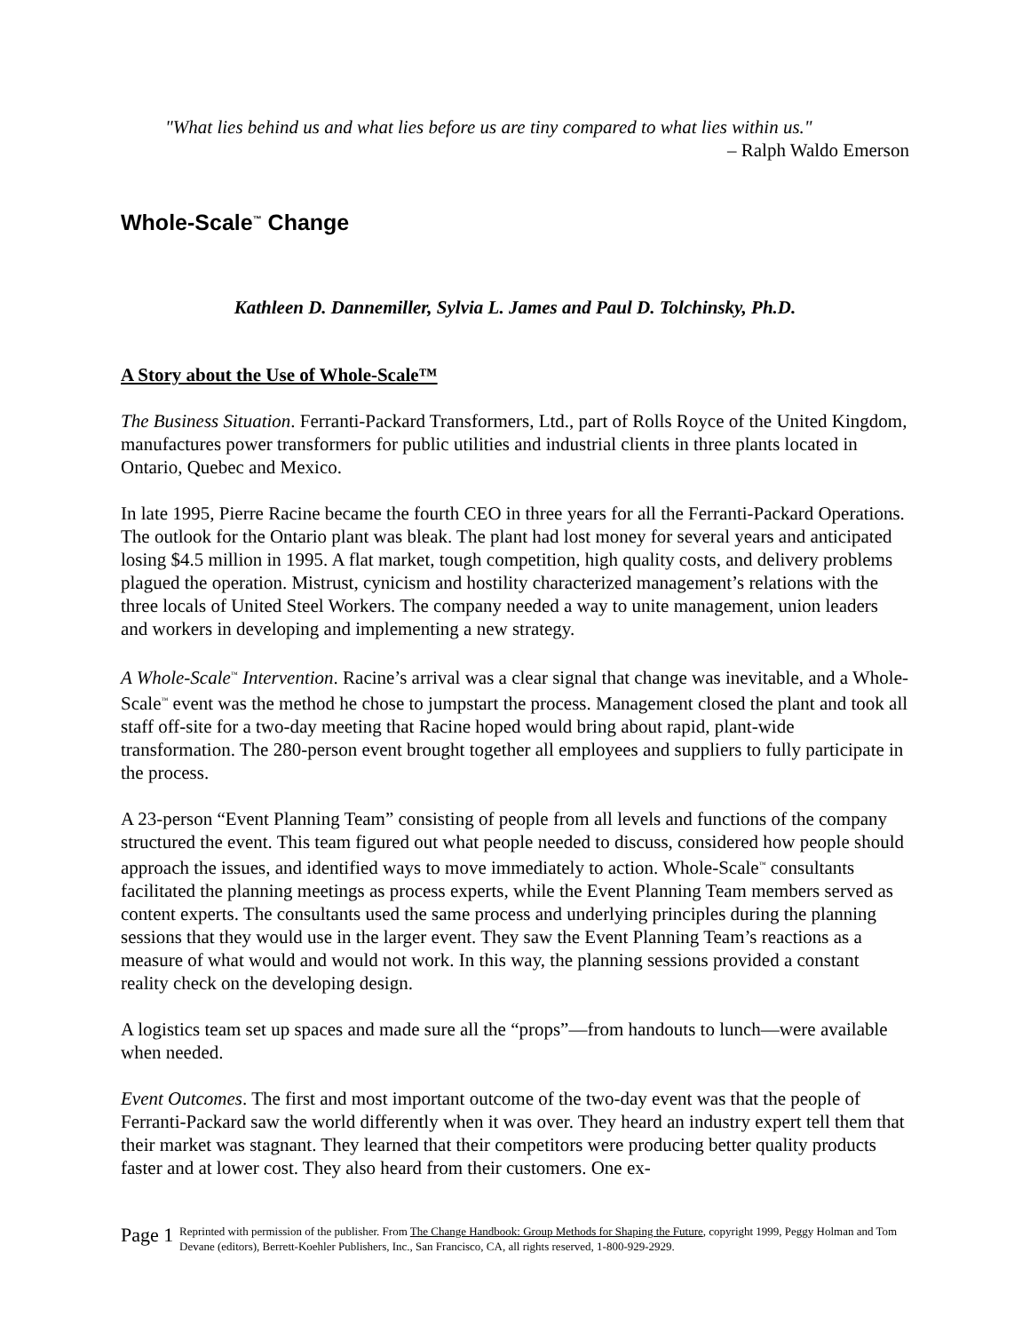"What lies behind us and what lies before us are tiny compared to what lies within us."
– Ralph Waldo Emerson
Whole-Scale<sup>™</sup> Change
Kathleen D. Dannemiller, Sylvia L. James and Paul D. Tolchinsky, Ph.D.
A Story about the Use of Whole-Scale™
The Business Situation. Ferranti-Packard Transformers, Ltd., part of Rolls Royce of the United Kingdom, manufactures power transformers for public utilities and industrial clients in three plants located in Ontario, Quebec and Mexico.
In late 1995, Pierre Racine became the fourth CEO in three years for all the Ferranti-Packard Operations. The outlook for the Ontario plant was bleak. The plant had lost money for several years and anticipated losing $4.5 million in 1995. A flat market, tough competition, high quality costs, and delivery problems plagued the operation. Mistrust, cynicism and hostility characterized management’s relations with the three locals of United Steel Workers. The company needed a way to unite management, union leaders and workers in developing and implementing a new strategy.
A Whole-Scale<sup>™</sup> Intervention. Racine’s arrival was a clear signal that change was inevitable, and a Whole-Scale<sup>™</sup> event was the method he chose to jumpstart the process. Management closed the plant and took all staff off-site for a two-day meeting that Racine hoped would bring about rapid, plant-wide transformation. The 280-person event brought together all employees and suppliers to fully participate in the process.
A 23-person “Event Planning Team” consisting of people from all levels and functions of the company structured the event. This team figured out what people needed to discuss, considered how people should approach the issues, and identified ways to move immediately to action. Whole-Scale<sup>™</sup> consultants facilitated the planning meetings as process experts, while the Event Planning Team members served as content experts. The consultants used the same process and underlying principles during the planning sessions that they would use in the larger event. They saw the Event Planning Team’s reactions as a measure of what would and would not work. In this way, the planning sessions provided a constant reality check on the developing design.
A logistics team set up spaces and made sure all the “props”—from handouts to lunch—were available when needed.
Event Outcomes. The first and most important outcome of the two-day event was that the people of Ferranti-Packard saw the world differently when it was over. They heard an industry expert tell them that their market was stagnant. They learned that their competitors were producing better quality products faster and at lower cost. They also heard from their customers. One ex-
Page 1
Reprinted with permission of the publisher. From The Change Handbook: Group Methods for Shaping the Future, copyright 1999, Peggy Holman and Tom Devane (editors), Berrett-Koehler Publishers, Inc., San Francisco, CA, all rights reserved, 1-800-929-2929.